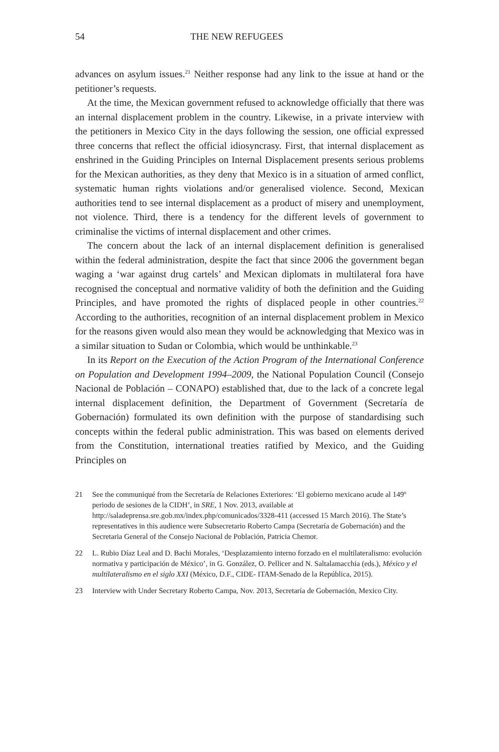54 THE NEW REFUGEES
advances on asylum issues.<sup>21</sup> Neither response had any link to the issue at hand or the petitioner’s requests.
At the time, the Mexican government refused to acknowledge officially that there was an internal displacement problem in the country. Likewise, in a private interview with the petitioners in Mexico City in the days following the session, one official expressed three concerns that reflect the official idiosyncrasy. First, that internal displacement as enshrined in the Guiding Principles on Internal Displacement presents serious problems for the Mexican authorities, as they deny that Mexico is in a situation of armed conflict, systematic human rights violations and/or generalised violence. Second, Mexican authorities tend to see internal displacement as a product of misery and unemployment, not violence. Third, there is a tendency for the different levels of government to criminalise the victims of internal displacement and other crimes.
The concern about the lack of an internal displacement definition is generalised within the federal administration, despite the fact that since 2006 the government began waging a ‘war against drug cartels’ and Mexican diplomats in multilateral fora have recognised the conceptual and normative validity of both the definition and the Guiding Principles, and have promoted the rights of displaced people in other countries.<sup>22</sup> According to the authorities, recognition of an internal displacement problem in Mexico for the reasons given would also mean they would be acknowledging that Mexico was in a similar situation to Sudan or Colombia, which would be unthinkable.<sup>23</sup>
In its Report on the Execution of the Action Program of the International Conference on Population and Development 1994–2009, the National Population Council (Consejo Nacional de Población – CONAPO) established that, due to the lack of a concrete legal internal displacement definition, the Department of Government (Secretaría de Gobernación) formulated its own definition with the purpose of standardising such concepts within the federal public administration. This was based on elements derived from the Constitution, international treaties ratified by Mexico, and the Guiding Principles on
21 See the communiqué from the Secretaría de Relaciones Exteriores: ‘El gobierno mexicano acude al 149º periodo de sesiones de la CIDH’, in SRE, 1 Nov. 2013, available at http://saladeprensa.sre.gob.mx/index.php/comunicados/3328-411 (accessed 15 March 2016). The State’s representatives in this audience were Subsecretario Roberto Campa (Secretaría de Gobernación) and the Secretaria General of the Consejo Nacional de Población, Patricia Chemor.
22 L. Rubio Díaz Leal and D. Bachi Morales, ‘Desplazamiento interno forzado en el multilateralismo: evolución normativa y participación de México’, in G. González, O. Pellicer and N. Saltalamacchia (eds.), México y el multilateralismo en el siglo XXI (México, D.F., CIDE- ITAM-Senado de la República, 2015).
23 Interview with Under Secretary Roberto Campa, Nov. 2013, Secretaría de Gobernación, Mexico City.